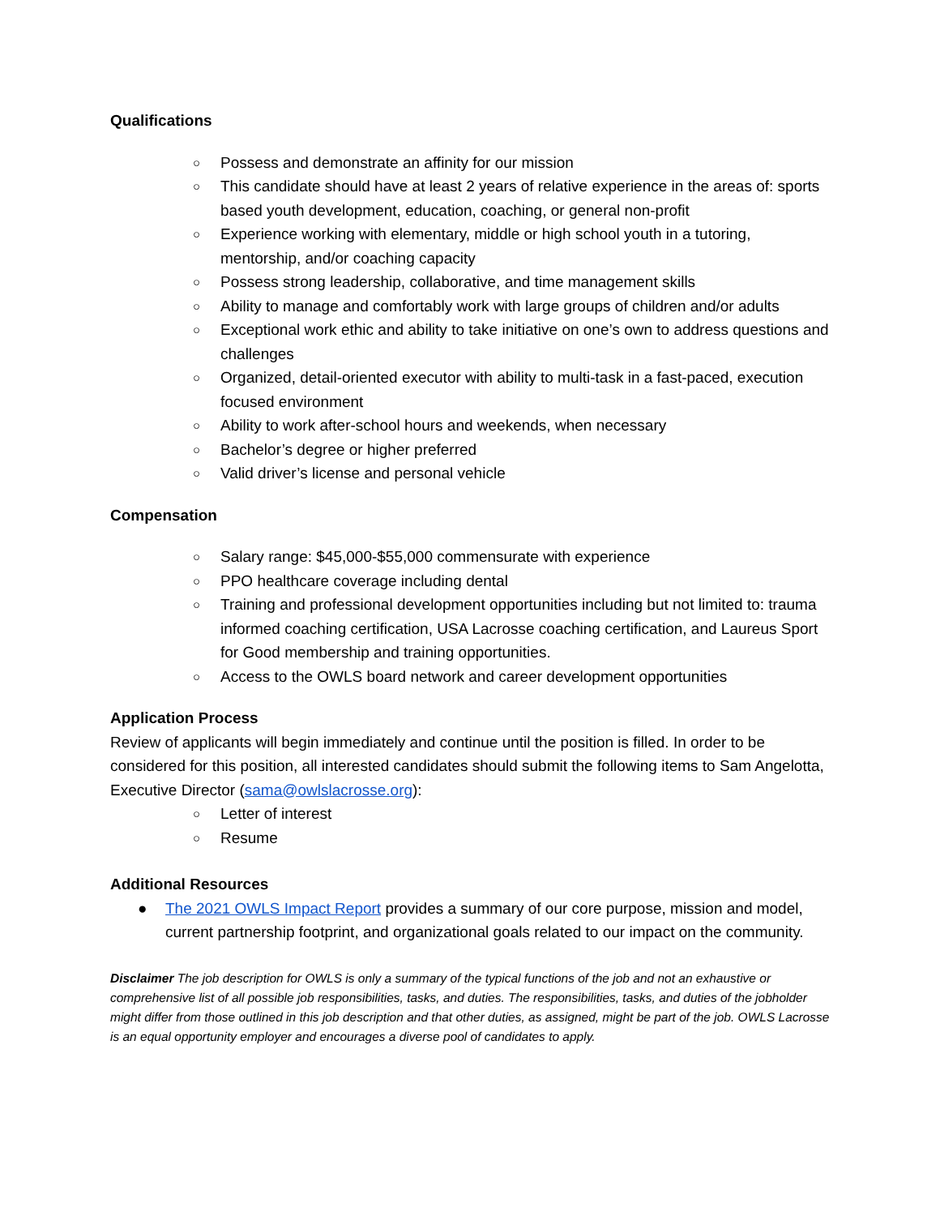Qualifications
○ Possess and demonstrate an affinity for our mission
○ This candidate should have at least 2 years of relative experience in the areas of: sports based youth development, education, coaching, or general non-profit
○ Experience working with elementary, middle or high school youth in a tutoring, mentorship, and/or coaching capacity
○ Possess strong leadership, collaborative, and time management skills
○ Ability to manage and comfortably work with large groups of children and/or adults
○ Exceptional work ethic and ability to take initiative on one’s own to address questions and challenges
○ Organized, detail-oriented executor with ability to multi-task in a fast-paced, execution focused environment
○ Ability to work after-school hours and weekends, when necessary
○ Bachelor’s degree or higher preferred
○ Valid driver’s license and personal vehicle
Compensation
○ Salary range: $45,000-$55,000 commensurate with experience
○ PPO healthcare coverage including dental
○ Training and professional development opportunities including but not limited to: trauma informed coaching certification, USA Lacrosse coaching certification, and Laureus Sport for Good membership and training opportunities.
○ Access to the OWLS board network and career development opportunities
Application Process
Review of applicants will begin immediately and continue until the position is filled. In order to be considered for this position, all interested candidates should submit the following items to Sam Angelotta, Executive Director (sama@owlslacrosse.org):
○ Letter of interest
○ Resume
Additional Resources
● The 2021 OWLS Impact Report provides a summary of our core purpose, mission and model, current partnership footprint, and organizational goals related to our impact on the community.
Disclaimer The job description for OWLS is only a summary of the typical functions of the job and not an exhaustive or comprehensive list of all possible job responsibilities, tasks, and duties. The responsibilities, tasks, and duties of the jobholder might differ from those outlined in this job description and that other duties, as assigned, might be part of the job. OWLS Lacrosse is an equal opportunity employer and encourages a diverse pool of candidates to apply.